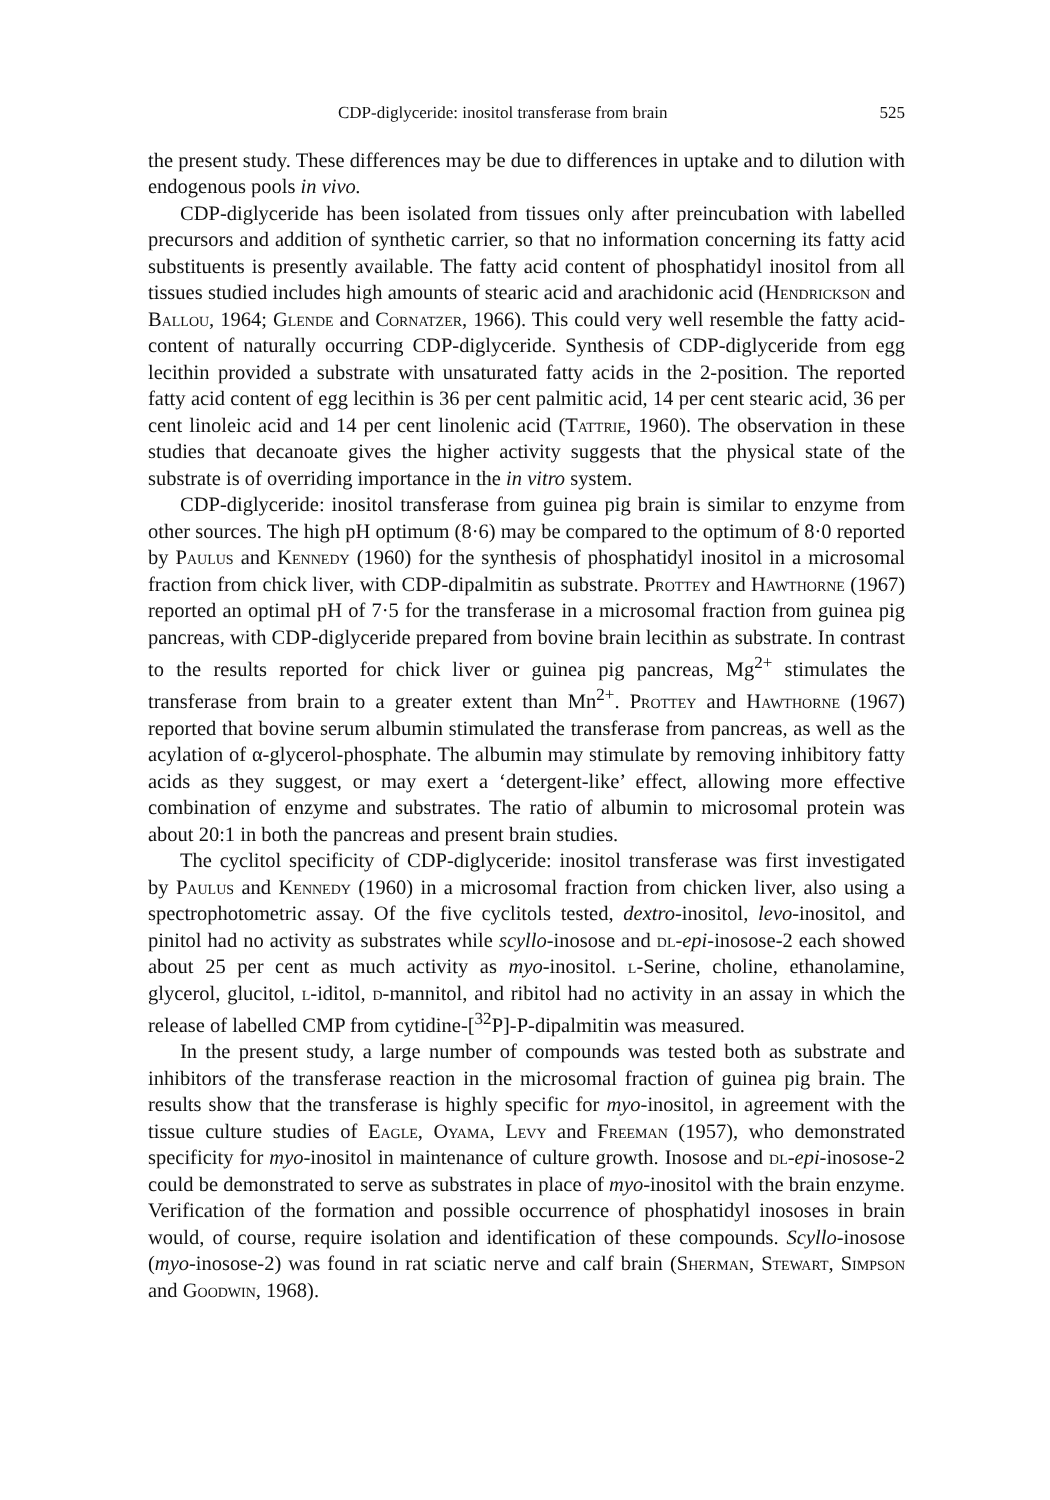CDP-diglyceride: inositol transferase from brain 525
the present study. These differences may be due to differences in uptake and to dilution with endogenous pools in vivo.
CDP-diglyceride has been isolated from tissues only after preincubation with labelled precursors and addition of synthetic carrier, so that no information concerning its fatty acid substituents is presently available. The fatty acid content of phosphatidyl inositol from all tissues studied includes high amounts of stearic acid and arachidonic acid (Hendrickson and Ballou, 1964; Glende and Cornatzer, 1966). This could very well resemble the fatty acid-content of naturally occurring CDP-diglyceride. Synthesis of CDP-diglyceride from egg lecithin provided a substrate with unsaturated fatty acids in the 2-position. The reported fatty acid content of egg lecithin is 36 per cent palmitic acid, 14 per cent stearic acid, 36 per cent linoleic acid and 14 per cent linolenic acid (Tattrie, 1960). The observation in these studies that decanoate gives the higher activity suggests that the physical state of the substrate is of overriding importance in the in vitro system.
CDP-diglyceride: inositol transferase from guinea pig brain is similar to enzyme from other sources. The high pH optimum (8·6) may be compared to the optimum of 8·0 reported by Paulus and Kennedy (1960) for the synthesis of phosphatidyl inositol in a microsomal fraction from chick liver, with CDP-dipalmitin as substrate. Prottey and Hawthorne (1967) reported an optimal pH of 7·5 for the transferase in a microsomal fraction from guinea pig pancreas, with CDP-diglyceride prepared from bovine brain lecithin as substrate. In contrast to the results reported for chick liver or guinea pig pancreas, Mg<sup>2+</sup> stimulates the transferase from brain to a greater extent than Mn<sup>2+</sup>. Prottey and Hawthorne (1967) reported that bovine serum albumin stimulated the transferase from pancreas, as well as the acylation of α-glycerol-phosphate. The albumin may stimulate by removing inhibitory fatty acids as they suggest, or may exert a ‘detergent-like’ effect, allowing more effective combination of enzyme and substrates. The ratio of albumin to microsomal protein was about 20:1 in both the pancreas and present brain studies.
The cyclitol specificity of CDP-diglyceride: inositol transferase was first investigated by Paulus and Kennedy (1960) in a microsomal fraction from chicken liver, also using a spectrophotometric assay. Of the five cyclitols tested, dextro-inositol, levo-inositol, and pinitol had no activity as substrates while scyllo-inosose and dl-epi-inosose-2 each showed about 25 per cent as much activity as myo-inositol. l-Serine, choline, ethanolamine, glycerol, glucitol, l-iditol, d-mannitol, and ribitol had no activity in an assay in which the release of labelled CMP from cytidine-[<sup>32</sup>P]-P-dipalmitin was measured.
In the present study, a large number of compounds was tested both as substrate and inhibitors of the transferase reaction in the microsomal fraction of guinea pig brain. The results show that the transferase is highly specific for myo-inositol, in agreement with the tissue culture studies of Eagle, Oyama, Levy and Freeman (1957), who demonstrated specificity for myo-inositol in maintenance of culture growth. Inosose and dl-epi-inosose-2 could be demonstrated to serve as substrates in place of myo-inositol with the brain enzyme. Verification of the formation and possible occurrence of phosphatidyl inososes in brain would, of course, require isolation and identification of these compounds. Scyllo-inosose (myo-inosose-2) was found in rat sciatic nerve and calf brain (Sherman, Stewart, Simpson and Goodwin, 1968).